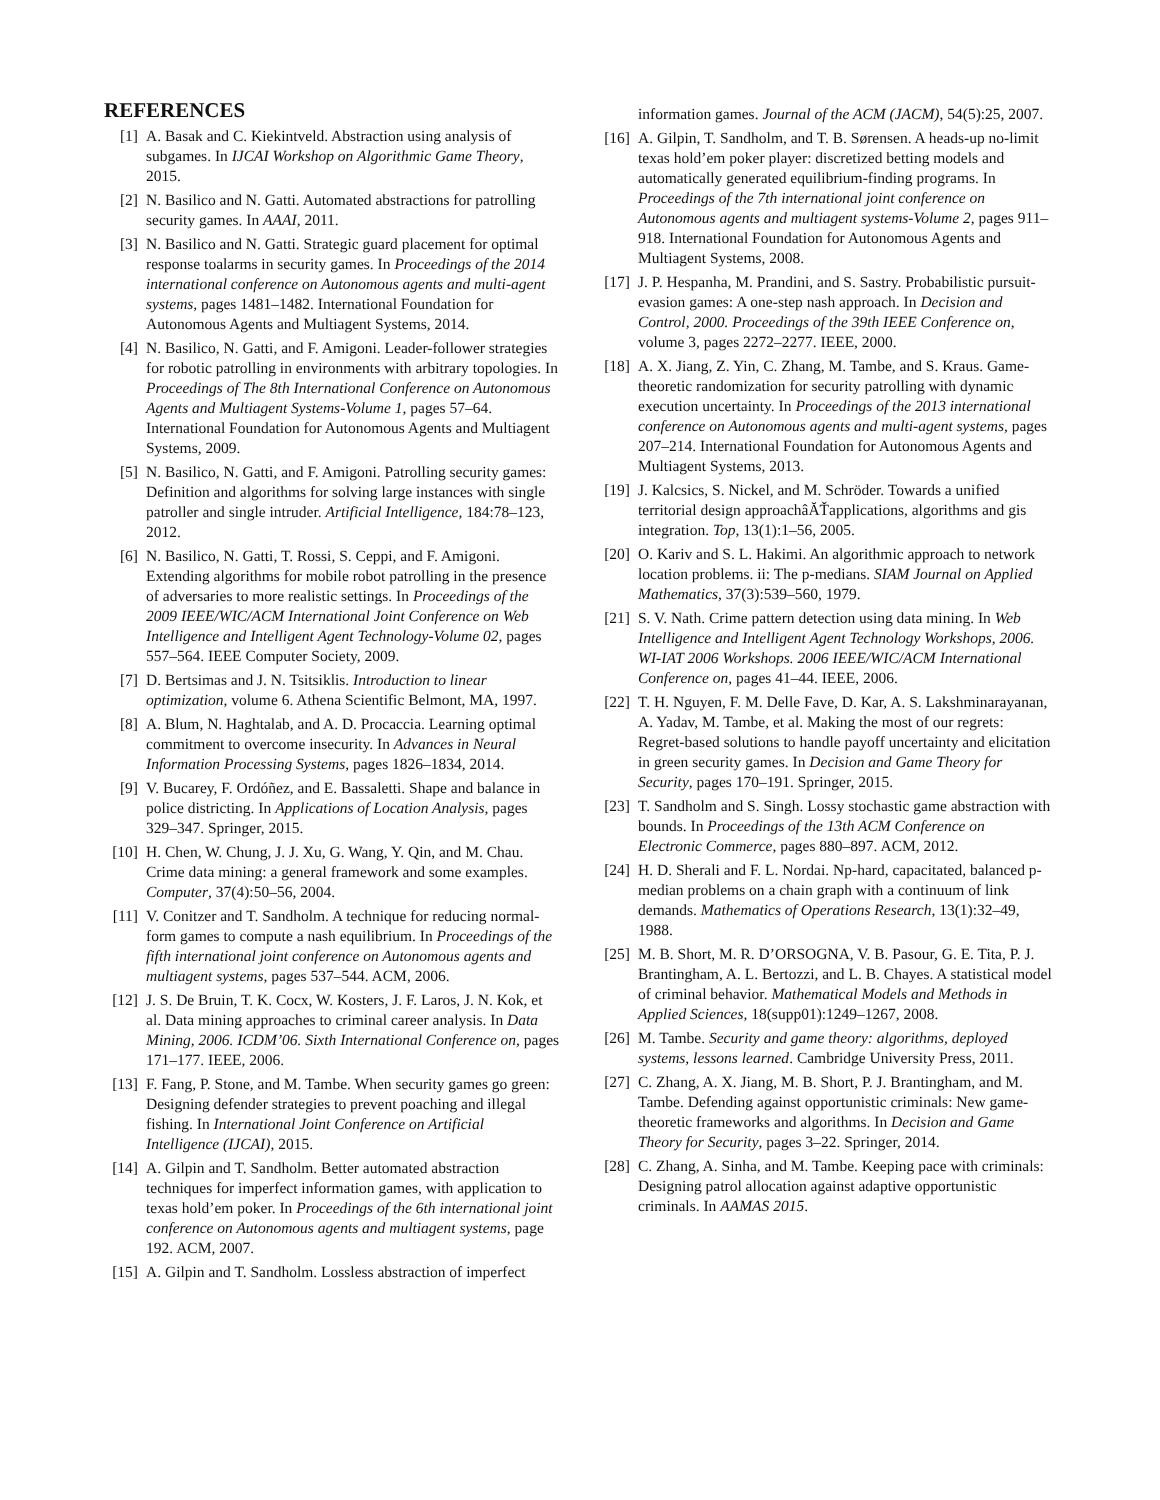REFERENCES
[1] A. Basak and C. Kiekintveld. Abstraction using analysis of subgames. In IJCAI Workshop on Algorithmic Game Theory, 2015.
[2] N. Basilico and N. Gatti. Automated abstractions for patrolling security games. In AAAI, 2011.
[3] N. Basilico and N. Gatti. Strategic guard placement for optimal response toalarms in security games. In Proceedings of the 2014 international conference on Autonomous agents and multi-agent systems, pages 1481–1482. International Foundation for Autonomous Agents and Multiagent Systems, 2014.
[4] N. Basilico, N. Gatti, and F. Amigoni. Leader-follower strategies for robotic patrolling in environments with arbitrary topologies. In Proceedings of The 8th International Conference on Autonomous Agents and Multiagent Systems-Volume 1, pages 57–64. International Foundation for Autonomous Agents and Multiagent Systems, 2009.
[5] N. Basilico, N. Gatti, and F. Amigoni. Patrolling security games: Definition and algorithms for solving large instances with single patroller and single intruder. Artificial Intelligence, 184:78–123, 2012.
[6] N. Basilico, N. Gatti, T. Rossi, S. Ceppi, and F. Amigoni. Extending algorithms for mobile robot patrolling in the presence of adversaries to more realistic settings. In Proceedings of the 2009 IEEE/WIC/ACM International Joint Conference on Web Intelligence and Intelligent Agent Technology-Volume 02, pages 557–564. IEEE Computer Society, 2009.
[7] D. Bertsimas and J. N. Tsitsiklis. Introduction to linear optimization, volume 6. Athena Scientific Belmont, MA, 1997.
[8] A. Blum, N. Haghtalab, and A. D. Procaccia. Learning optimal commitment to overcome insecurity. In Advances in Neural Information Processing Systems, pages 1826–1834, 2014.
[9] V. Bucarey, F. Ordóñez, and E. Bassaletti. Shape and balance in police districting. In Applications of Location Analysis, pages 329–347. Springer, 2015.
[10] H. Chen, W. Chung, J. J. Xu, G. Wang, Y. Qin, and M. Chau. Crime data mining: a general framework and some examples. Computer, 37(4):50–56, 2004.
[11] V. Conitzer and T. Sandholm. A technique for reducing normal-form games to compute a nash equilibrium. In Proceedings of the fifth international joint conference on Autonomous agents and multiagent systems, pages 537–544. ACM, 2006.
[12] J. S. De Bruin, T. K. Cocx, W. Kosters, J. F. Laros, J. N. Kok, et al. Data mining approaches to criminal career analysis. In Data Mining, 2006. ICDM’06. Sixth International Conference on, pages 171–177. IEEE, 2006.
[13] F. Fang, P. Stone, and M. Tambe. When security games go green: Designing defender strategies to prevent poaching and illegal fishing. In International Joint Conference on Artificial Intelligence (IJCAI), 2015.
[14] A. Gilpin and T. Sandholm. Better automated abstraction techniques for imperfect information games, with application to texas hold’em poker. In Proceedings of the 6th international joint conference on Autonomous agents and multiagent systems, page 192. ACM, 2007.
[15] A. Gilpin and T. Sandholm. Lossless abstraction of imperfect
information games. Journal of the ACM (JACM), 54(5):25, 2007.
[16] A. Gilpin, T. Sandholm, and T. B. Sørensen. A heads-up no-limit texas hold’em poker player: discretized betting models and automatically generated equilibrium-finding programs. In Proceedings of the 7th international joint conference on Autonomous agents and multiagent systems-Volume 2, pages 911–918. International Foundation for Autonomous Agents and Multiagent Systems, 2008.
[17] J. P. Hespanha, M. Prandini, and S. Sastry. Probabilistic pursuit-evasion games: A one-step nash approach. In Decision and Control, 2000. Proceedings of the 39th IEEE Conference on, volume 3, pages 2272–2277. IEEE, 2000.
[18] A. X. Jiang, Z. Yin, C. Zhang, M. Tambe, and S. Kraus. Game-theoretic randomization for security patrolling with dynamic execution uncertainty. In Proceedings of the 2013 international conference on Autonomous agents and multi-agent systems, pages 207–214. International Foundation for Autonomous Agents and Multiagent Systems, 2013.
[19] J. Kalcsics, S. Nickel, and M. Schröder. Towards a unified territorial design approachâĂŤapplications, algorithms and gis integration. Top, 13(1):1–56, 2005.
[20] O. Kariv and S. L. Hakimi. An algorithmic approach to network location problems. ii: The p-medians. SIAM Journal on Applied Mathematics, 37(3):539–560, 1979.
[21] S. V. Nath. Crime pattern detection using data mining. In Web Intelligence and Intelligent Agent Technology Workshops, 2006. WI-IAT 2006 Workshops. 2006 IEEE/WIC/ACM International Conference on, pages 41–44. IEEE, 2006.
[22] T. H. Nguyen, F. M. Delle Fave, D. Kar, A. S. Lakshminarayanan, A. Yadav, M. Tambe, et al. Making the most of our regrets: Regret-based solutions to handle payoff uncertainty and elicitation in green security games. In Decision and Game Theory for Security, pages 170–191. Springer, 2015.
[23] T. Sandholm and S. Singh. Lossy stochastic game abstraction with bounds. In Proceedings of the 13th ACM Conference on Electronic Commerce, pages 880–897. ACM, 2012.
[24] H. D. Sherali and F. L. Nordai. Np-hard, capacitated, balanced p-median problems on a chain graph with a continuum of link demands. Mathematics of Operations Research, 13(1):32–49, 1988.
[25] M. B. Short, M. R. D’ORSOGNA, V. B. Pasour, G. E. Tita, P. J. Brantingham, A. L. Bertozzi, and L. B. Chayes. A statistical model of criminal behavior. Mathematical Models and Methods in Applied Sciences, 18(supp01):1249–1267, 2008.
[26] M. Tambe. Security and game theory: algorithms, deployed systems, lessons learned. Cambridge University Press, 2011.
[27] C. Zhang, A. X. Jiang, M. B. Short, P. J. Brantingham, and M. Tambe. Defending against opportunistic criminals: New game-theoretic frameworks and algorithms. In Decision and Game Theory for Security, pages 3–22. Springer, 2014.
[28] C. Zhang, A. Sinha, and M. Tambe. Keeping pace with criminals: Designing patrol allocation against adaptive opportunistic criminals. In AAMAS 2015.